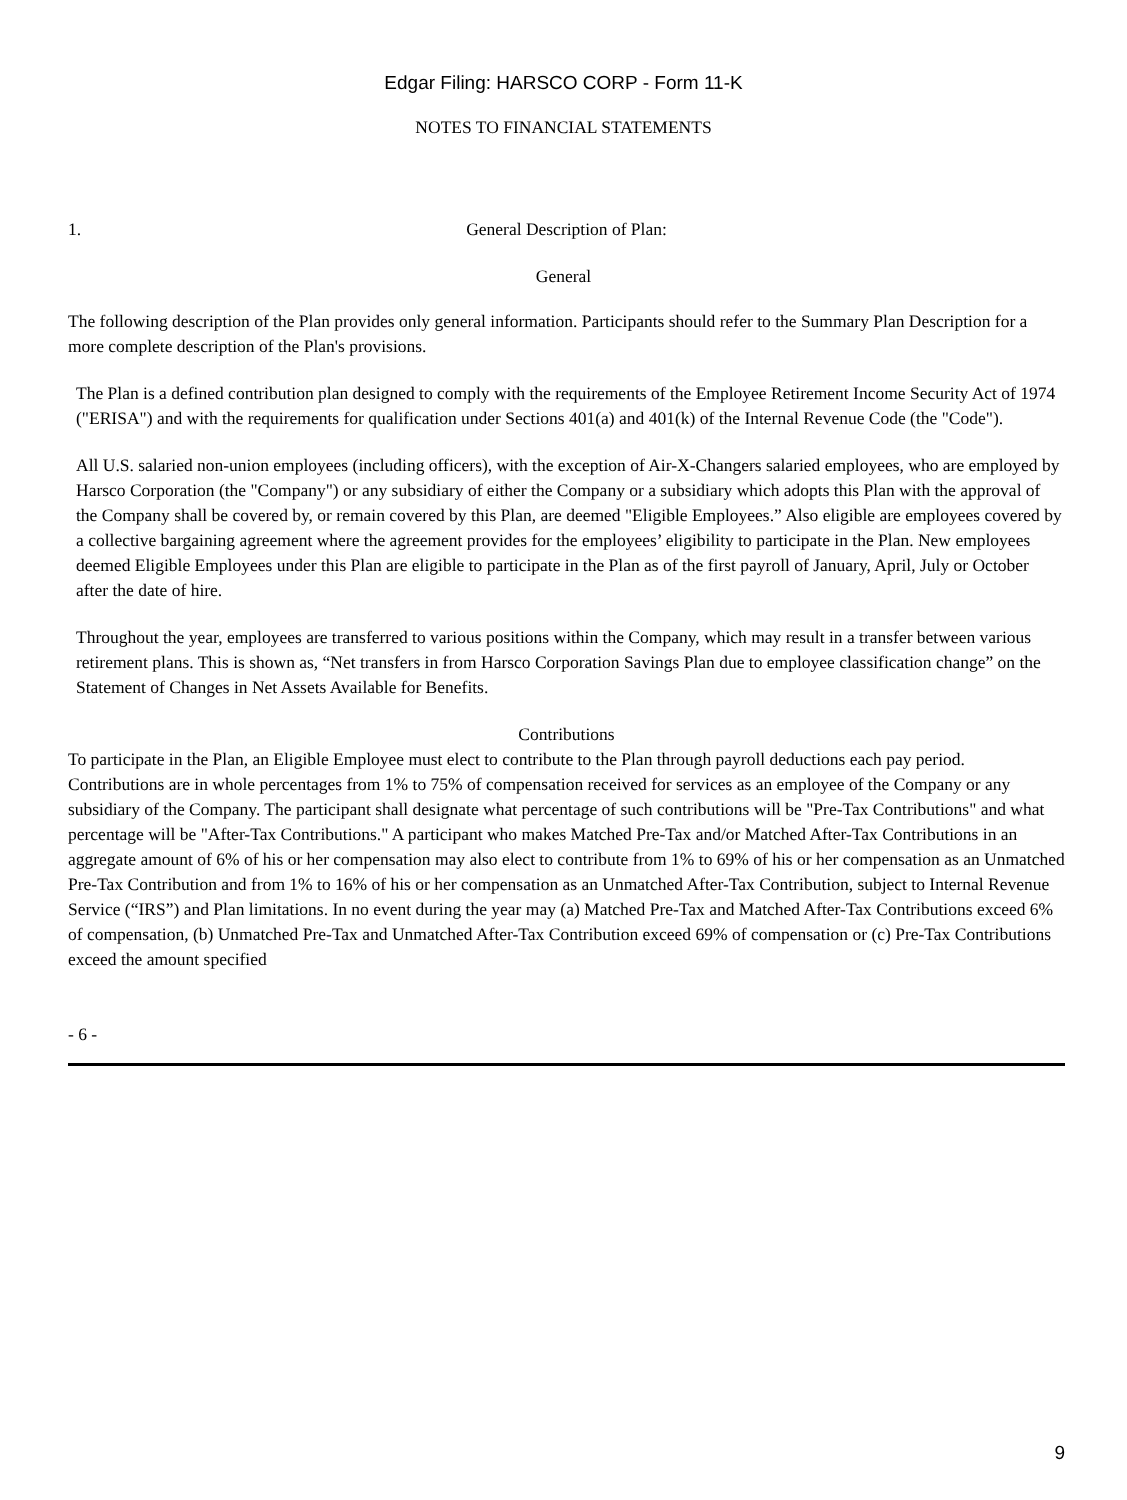Edgar Filing: HARSCO CORP - Form 11-K
NOTES TO FINANCIAL STATEMENTS
1. General Description of Plan:
General
The following description of the Plan provides only general information. Participants should refer to the Summary Plan Description for a more complete description of the Plan's provisions.
The Plan is a defined contribution plan designed to comply with the requirements of the Employee Retirement Income Security Act of 1974 ("ERISA") and with the requirements for qualification under Sections 401(a) and 401(k) of the Internal Revenue Code (the "Code").
All U.S. salaried non-union employees (including officers), with the exception of Air-X-Changers salaried employees, who are employed by Harsco Corporation (the "Company") or any subsidiary of either the Company or a subsidiary which adopts this Plan with the approval of the Company shall be covered by, or remain covered by this Plan, are deemed "Eligible Employees.” Also eligible are employees covered by a collective bargaining agreement where the agreement provides for the employees’ eligibility to participate in the Plan. New employees deemed Eligible Employees under this Plan are eligible to participate in the Plan as of the first payroll of January, April, July or October after the date of hire.
Throughout the year, employees are transferred to various positions within the Company, which may result in a transfer between various retirement plans. This is shown as, “Net transfers in from Harsco Corporation Savings Plan due to employee classification change” on the Statement of Changes in Net Assets Available for Benefits.
Contributions
To participate in the Plan, an Eligible Employee must elect to contribute to the Plan through payroll deductions each pay period. Contributions are in whole percentages from 1% to 75% of compensation received for services as an employee of the Company or any subsidiary of the Company. The participant shall designate what percentage of such contributions will be "Pre-Tax Contributions" and what percentage will be "After-Tax Contributions." A participant who makes Matched Pre-Tax and/or Matched After-Tax Contributions in an aggregate amount of 6% of his or her compensation may also elect to contribute from 1% to 69% of his or her compensation as an Unmatched Pre-Tax Contribution and from 1% to 16% of his or her compensation as an Unmatched After-Tax Contribution, subject to Internal Revenue Service (“IRS”) and Plan limitations. In no event during the year may (a) Matched Pre-Tax and Matched After-Tax Contributions exceed 6% of compensation, (b) Unmatched Pre-Tax and Unmatched After-Tax Contribution exceed 69% of compensation or (c) Pre-Tax Contributions exceed the amount specified
- 6 -
9